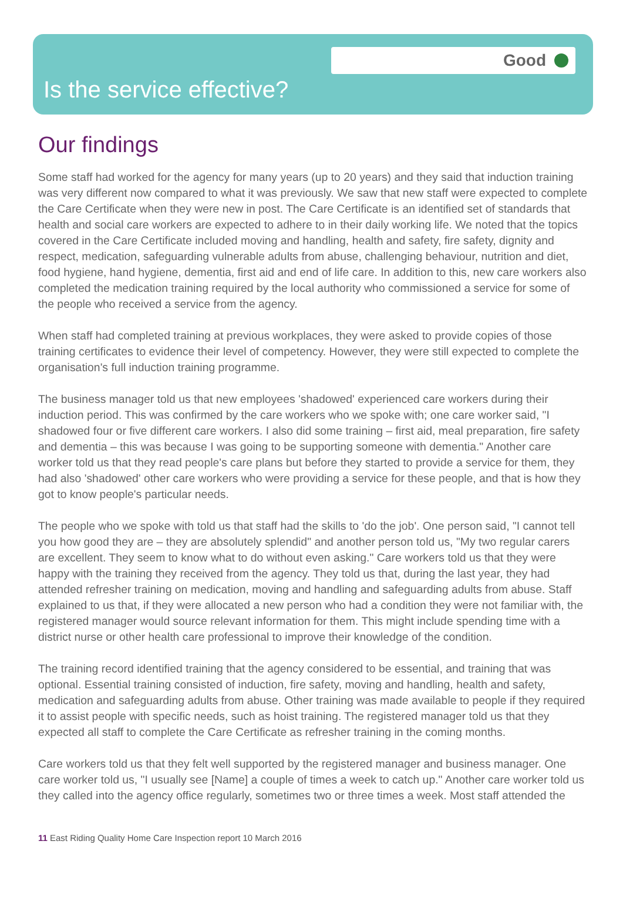Good
Is the service effective?
Our findings
Some staff had worked for the agency for many years (up to 20 years) and they said that induction training was very different now compared to what it was previously. We saw that new staff were expected to complete the Care Certificate when they were new in post. The Care Certificate is an identified set of standards that health and social care workers are expected to adhere to in their daily working life. We noted that the topics covered in the Care Certificate included moving and handling, health and safety, fire safety, dignity and respect, medication, safeguarding vulnerable adults from abuse, challenging behaviour, nutrition and diet, food hygiene, hand hygiene, dementia, first aid and end of life care. In addition to this, new care workers also completed the medication training required by the local authority who commissioned a service for some of the people who received a service from the agency.
When staff had completed training at previous workplaces, they were asked to provide copies of those training certificates to evidence their level of competency. However, they were still expected to complete the organisation's full induction training programme.
The business manager told us that new employees 'shadowed' experienced care workers during their induction period. This was confirmed by the care workers who we spoke with; one care worker said, "I shadowed four or five different care workers. I also did some training – first aid, meal preparation, fire safety and dementia – this was because I was going to be supporting someone with dementia." Another care worker told us that they read people's care plans but before they started to provide a service for them, they had also 'shadowed' other care workers who were providing a service for these people, and that is how they got to know people's particular needs.
The people who we spoke with told us that staff had the skills to 'do the job'. One person said, "I cannot tell you how good they are – they are absolutely splendid" and another person told us, "My two regular carers are excellent. They seem to know what to do without even asking." Care workers told us that they were happy with the training they received from the agency. They told us that, during the last year, they had attended refresher training on medication, moving and handling and safeguarding adults from abuse. Staff explained to us that, if they were allocated a new person who had a condition they were not familiar with, the registered manager would source relevant information for them. This might include spending time with a district nurse or other health care professional to improve their knowledge of the condition.
The training record identified training that the agency considered to be essential, and training that was optional. Essential training consisted of induction, fire safety, moving and handling, health and safety, medication and safeguarding adults from abuse. Other training was made available to people if they required it to assist people with specific needs, such as hoist training. The registered manager told us that they expected all staff to complete the Care Certificate as refresher training in the coming months.
Care workers told us that they felt well supported by the registered manager and business manager. One care worker told us, "I usually see [Name] a couple of times a week to catch up." Another care worker told us they called into the agency office regularly, sometimes two or three times a week. Most staff attended the
11 East Riding Quality Home Care Inspection report 10 March 2016